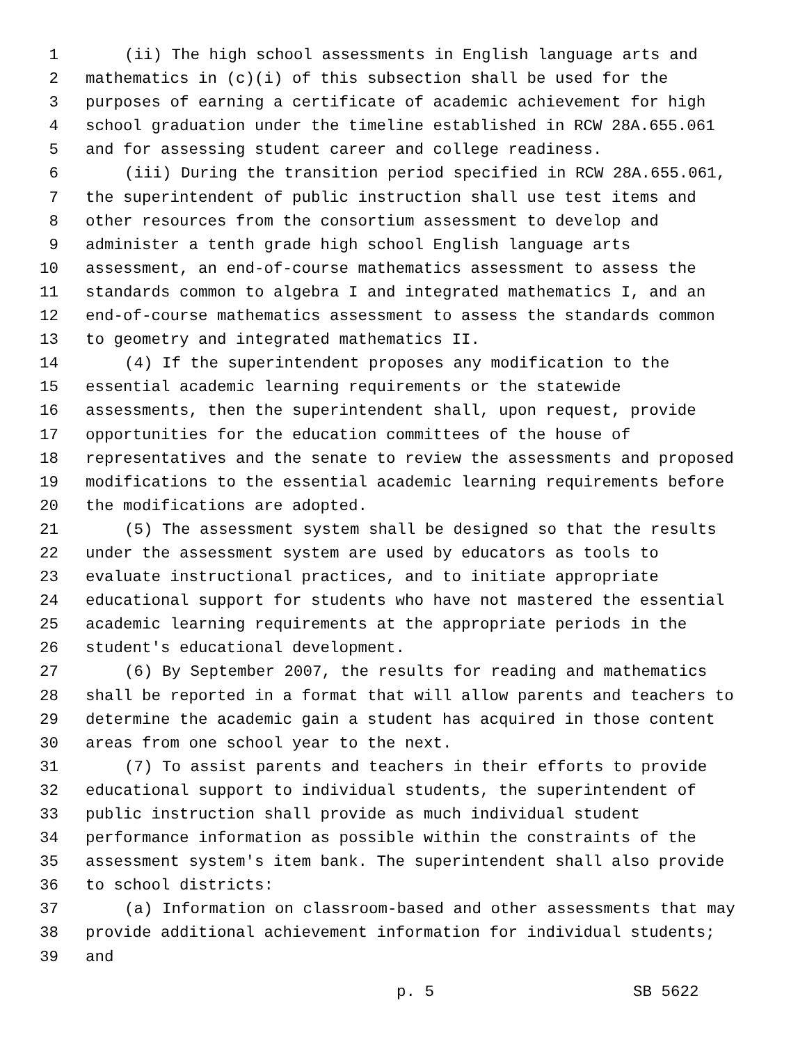1 (ii) The high school assessments in English language arts and
2 mathematics in (c)(i) of this subsection shall be used for the
3 purposes of earning a certificate of academic achievement for high
4 school graduation under the timeline established in RCW 28A.655.061
5 and for assessing student career and college readiness.
6 (iii) During the transition period specified in RCW 28A.655.061,
7 the superintendent of public instruction shall use test items and
8 other resources from the consortium assessment to develop and
9 administer a tenth grade high school English language arts
10 assessment, an end-of-course mathematics assessment to assess the
11 standards common to algebra I and integrated mathematics I, and an
12 end-of-course mathematics assessment to assess the standards common
13 to geometry and integrated mathematics II.
14 (4) If the superintendent proposes any modification to the
15 essential academic learning requirements or the statewide
16 assessments, then the superintendent shall, upon request, provide
17 opportunities for the education committees of the house of
18 representatives and the senate to review the assessments and proposed
19 modifications to the essential academic learning requirements before
20 the modifications are adopted.
21 (5) The assessment system shall be designed so that the results
22 under the assessment system are used by educators as tools to
23 evaluate instructional practices, and to initiate appropriate
24 educational support for students who have not mastered the essential
25 academic learning requirements at the appropriate periods in the
26 student's educational development.
27 (6) By September 2007, the results for reading and mathematics
28 shall be reported in a format that will allow parents and teachers to
29 determine the academic gain a student has acquired in those content
30 areas from one school year to the next.
31 (7) To assist parents and teachers in their efforts to provide
32 educational support to individual students, the superintendent of
33 public instruction shall provide as much individual student
34 performance information as possible within the constraints of the
35 assessment system's item bank. The superintendent shall also provide
36 to school districts:
37 (a) Information on classroom-based and other assessments that may
38 provide additional achievement information for individual students;
39 and
p. 5 SB 5622